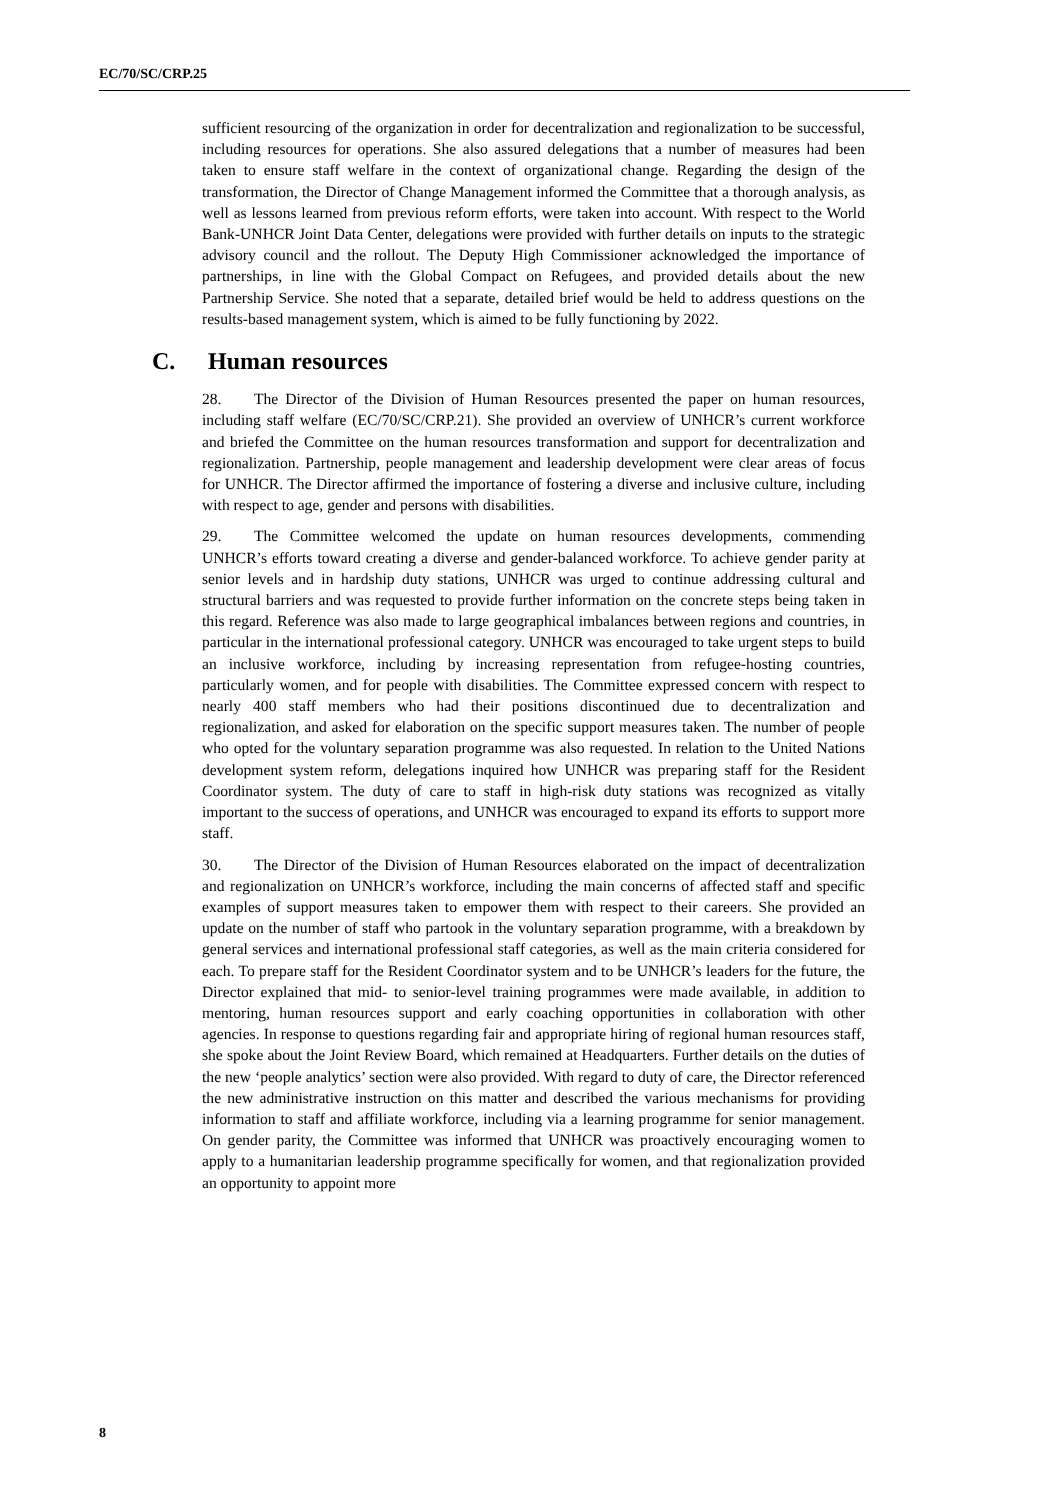EC/70/SC/CRP.25
sufficient resourcing of the organization in order for decentralization and regionalization to be successful, including resources for operations. She also assured delegations that a number of measures had been taken to ensure staff welfare in the context of organizational change. Regarding the design of the transformation, the Director of Change Management informed the Committee that a thorough analysis, as well as lessons learned from previous reform efforts, were taken into account. With respect to the World Bank-UNHCR Joint Data Center, delegations were provided with further details on inputs to the strategic advisory council and the rollout. The Deputy High Commissioner acknowledged the importance of partnerships, in line with the Global Compact on Refugees, and provided details about the new Partnership Service. She noted that a separate, detailed brief would be held to address questions on the results-based management system, which is aimed to be fully functioning by 2022.
C. Human resources
28. The Director of the Division of Human Resources presented the paper on human resources, including staff welfare (EC/70/SC/CRP.21). She provided an overview of UNHCR’s current workforce and briefed the Committee on the human resources transformation and support for decentralization and regionalization. Partnership, people management and leadership development were clear areas of focus for UNHCR. The Director affirmed the importance of fostering a diverse and inclusive culture, including with respect to age, gender and persons with disabilities.
29. The Committee welcomed the update on human resources developments, commending UNHCR’s efforts toward creating a diverse and gender-balanced workforce. To achieve gender parity at senior levels and in hardship duty stations, UNHCR was urged to continue addressing cultural and structural barriers and was requested to provide further information on the concrete steps being taken in this regard. Reference was also made to large geographical imbalances between regions and countries, in particular in the international professional category. UNHCR was encouraged to take urgent steps to build an inclusive workforce, including by increasing representation from refugee-hosting countries, particularly women, and for people with disabilities. The Committee expressed concern with respect to nearly 400 staff members who had their positions discontinued due to decentralization and regionalization, and asked for elaboration on the specific support measures taken. The number of people who opted for the voluntary separation programme was also requested. In relation to the United Nations development system reform, delegations inquired how UNHCR was preparing staff for the Resident Coordinator system. The duty of care to staff in high-risk duty stations was recognized as vitally important to the success of operations, and UNHCR was encouraged to expand its efforts to support more staff.
30. The Director of the Division of Human Resources elaborated on the impact of decentralization and regionalization on UNHCR’s workforce, including the main concerns of affected staff and specific examples of support measures taken to empower them with respect to their careers. She provided an update on the number of staff who partook in the voluntary separation programme, with a breakdown by general services and international professional staff categories, as well as the main criteria considered for each. To prepare staff for the Resident Coordinator system and to be UNHCR’s leaders for the future, the Director explained that mid- to senior-level training programmes were made available, in addition to mentoring, human resources support and early coaching opportunities in collaboration with other agencies. In response to questions regarding fair and appropriate hiring of regional human resources staff, she spoke about the Joint Review Board, which remained at Headquarters. Further details on the duties of the new ‘people analytics’ section were also provided. With regard to duty of care, the Director referenced the new administrative instruction on this matter and described the various mechanisms for providing information to staff and affiliate workforce, including via a learning programme for senior management. On gender parity, the Committee was informed that UNHCR was proactively encouraging women to apply to a humanitarian leadership programme specifically for women, and that regionalization provided an opportunity to appoint more
8